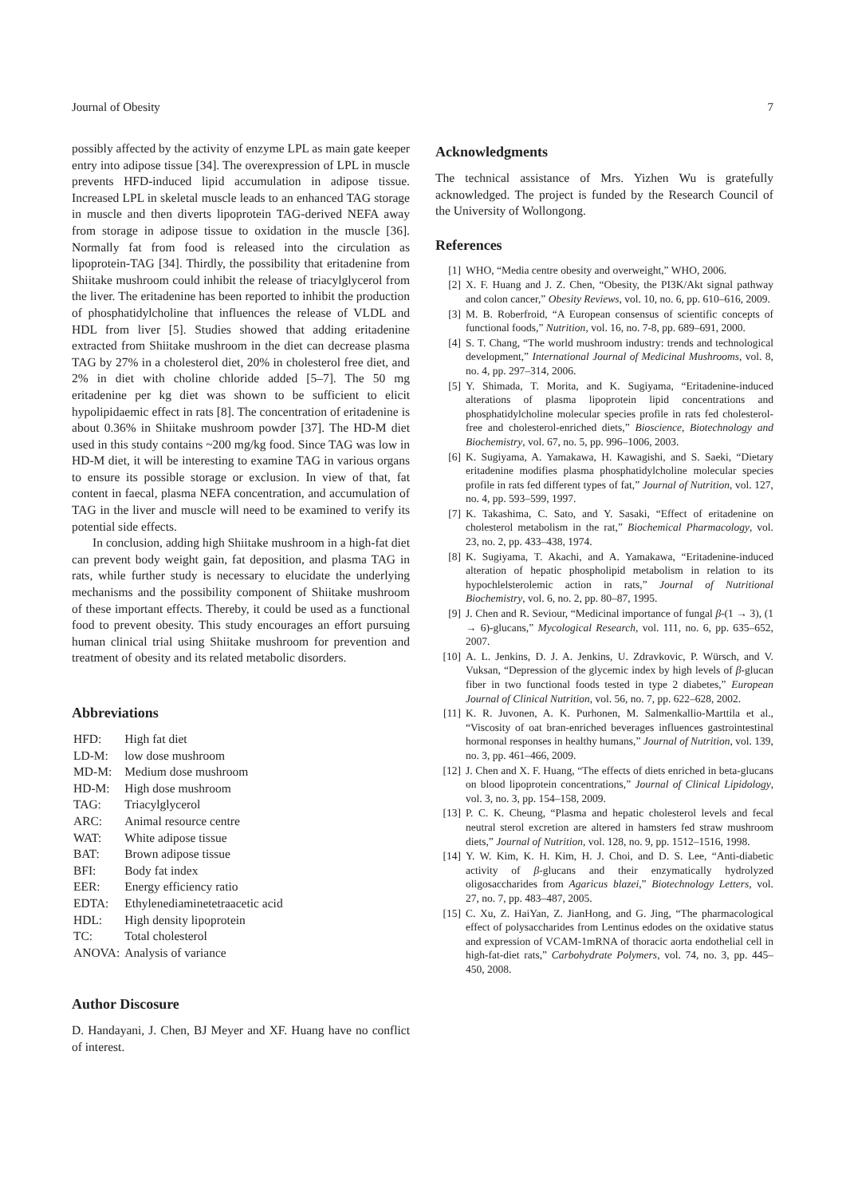Journal of Obesity 7
possibly affected by the activity of enzyme LPL as main gate keeper entry into adipose tissue [34]. The overexpression of LPL in muscle prevents HFD-induced lipid accumulation in adipose tissue. Increased LPL in skeletal muscle leads to an enhanced TAG storage in muscle and then diverts lipoprotein TAG-derived NEFA away from storage in adipose tissue to oxidation in the muscle [36]. Normally fat from food is released into the circulation as lipoprotein-TAG [34]. Thirdly, the possibility that eritadenine from Shiitake mushroom could inhibit the release of triacylglycerol from the liver. The eritadenine has been reported to inhibit the production of phosphatidylcholine that influences the release of VLDL and HDL from liver [5]. Studies showed that adding eritadenine extracted from Shiitake mushroom in the diet can decrease plasma TAG by 27% in a cholesterol diet, 20% in cholesterol free diet, and 2% in diet with choline chloride added [5–7]. The 50 mg eritadenine per kg diet was shown to be sufficient to elicit hypolipidaemic effect in rats [8]. The concentration of eritadenine is about 0.36% in Shiitake mushroom powder [37]. The HD-M diet used in this study contains ~200 mg/kg food. Since TAG was low in HD-M diet, it will be interesting to examine TAG in various organs to ensure its possible storage or exclusion. In view of that, fat content in faecal, plasma NEFA concentration, and accumulation of TAG in the liver and muscle will need to be examined to verify its potential side effects.
In conclusion, adding high Shiitake mushroom in a high-fat diet can prevent body weight gain, fat deposition, and plasma TAG in rats, while further study is necessary to elucidate the underlying mechanisms and the possibility component of Shiitake mushroom of these important effects. Thereby, it could be used as a functional food to prevent obesity. This study encourages an effort pursuing human clinical trial using Shiitake mushroom for prevention and treatment of obesity and its related metabolic disorders.
Abbreviations
| HFD: | High fat diet |
| LD-M: | low dose mushroom |
| MD-M: | Medium dose mushroom |
| HD-M: | High dose mushroom |
| TAG: | Triacylglycerol |
| ARC: | Animal resource centre |
| WAT: | White adipose tissue |
| BAT: | Brown adipose tissue |
| BFI: | Body fat index |
| EER: | Energy efficiency ratio |
| EDTA: | Ethylenediaminetetraacetic acid |
| HDL: | High density lipoprotein |
| TC: | Total cholesterol |
| ANOVA: | Analysis of variance |
Author Discosure
D. Handayani, J. Chen, BJ Meyer and XF. Huang have no conflict of interest.
Acknowledgments
The technical assistance of Mrs. Yizhen Wu is gratefully acknowledged. The project is funded by the Research Council of the University of Wollongong.
References
[1] WHO, “Media centre obesity and overweight,” WHO, 2006.
[2] X. F. Huang and J. Z. Chen, “Obesity, the PI3K/Akt signal pathway and colon cancer,” Obesity Reviews, vol. 10, no. 6, pp. 610–616, 2009.
[3] M. B. Roberfroid, “A European consensus of scientific concepts of functional foods,” Nutrition, vol. 16, no. 7-8, pp. 689–691, 2000.
[4] S. T. Chang, “The world mushroom industry: trends and technological development,” International Journal of Medicinal Mushrooms, vol. 8, no. 4, pp. 297–314, 2006.
[5] Y. Shimada, T. Morita, and K. Sugiyama, “Eritadenine-induced alterations of plasma lipoprotein lipid concentrations and phosphatidylcholine molecular species profile in rats fed cholesterol-free and cholesterol-enriched diets,” Bioscience, Biotechnology and Biochemistry, vol. 67, no. 5, pp. 996–1006, 2003.
[6] K. Sugiyama, A. Yamakawa, H. Kawagishi, and S. Saeki, “Dietary eritadenine modifies plasma phosphatidylcholine molecular species profile in rats fed different types of fat,” Journal of Nutrition, vol. 127, no. 4, pp. 593–599, 1997.
[7] K. Takashima, C. Sato, and Y. Sasaki, “Effect of eritadenine on cholesterol metabolism in the rat,” Biochemical Pharmacology, vol. 23, no. 2, pp. 433–438, 1974.
[8] K. Sugiyama, T. Akachi, and A. Yamakawa, “Eritadenine-induced alteration of hepatic phospholipid metabolism in relation to its hypochlelsterolemic action in rats,” Journal of Nutritional Biochemistry, vol. 6, no. 2, pp. 80–87, 1995.
[9] J. Chen and R. Seviour, “Medicinal importance of fungal β-(1 → 3), (1 → 6)-glucans,” Mycological Research, vol. 111, no. 6, pp. 635–652, 2007.
[10] A. L. Jenkins, D. J. A. Jenkins, U. Zdravkovic, P. Würsch, and V. Vuksan, “Depression of the glycemic index by high levels of β-glucan fiber in two functional foods tested in type 2 diabetes,” European Journal of Clinical Nutrition, vol. 56, no. 7, pp. 622–628, 2002.
[11] K. R. Juvonen, A. K. Purhonen, M. Salmenkallio-Marttila et al., “Viscosity of oat bran-enriched beverages influences gastrointestinal hormonal responses in healthy humans,” Journal of Nutrition, vol. 139, no. 3, pp. 461–466, 2009.
[12] J. Chen and X. F. Huang, “The effects of diets enriched in beta-glucans on blood lipoprotein concentrations,” Journal of Clinical Lipidology, vol. 3, no. 3, pp. 154–158, 2009.
[13] P. C. K. Cheung, “Plasma and hepatic cholesterol levels and fecal neutral sterol excretion are altered in hamsters fed straw mushroom diets,” Journal of Nutrition, vol. 128, no. 9, pp. 1512–1516, 1998.
[14] Y. W. Kim, K. H. Kim, H. J. Choi, and D. S. Lee, “Anti-diabetic activity of β-glucans and their enzymatically hydrolyzed oligosaccharides from Agaricus blazei,” Biotechnology Letters, vol. 27, no. 7, pp. 483–487, 2005.
[15] C. Xu, Z. HaiYan, Z. JianHong, and G. Jing, “The pharmacological effect of polysaccharides from Lentinus edodes on the oxidative status and expression of VCAM-1mRNA of thoracic aorta endothelial cell in high-fat-diet rats,” Carbohydrate Polymers, vol. 74, no. 3, pp. 445–450, 2008.